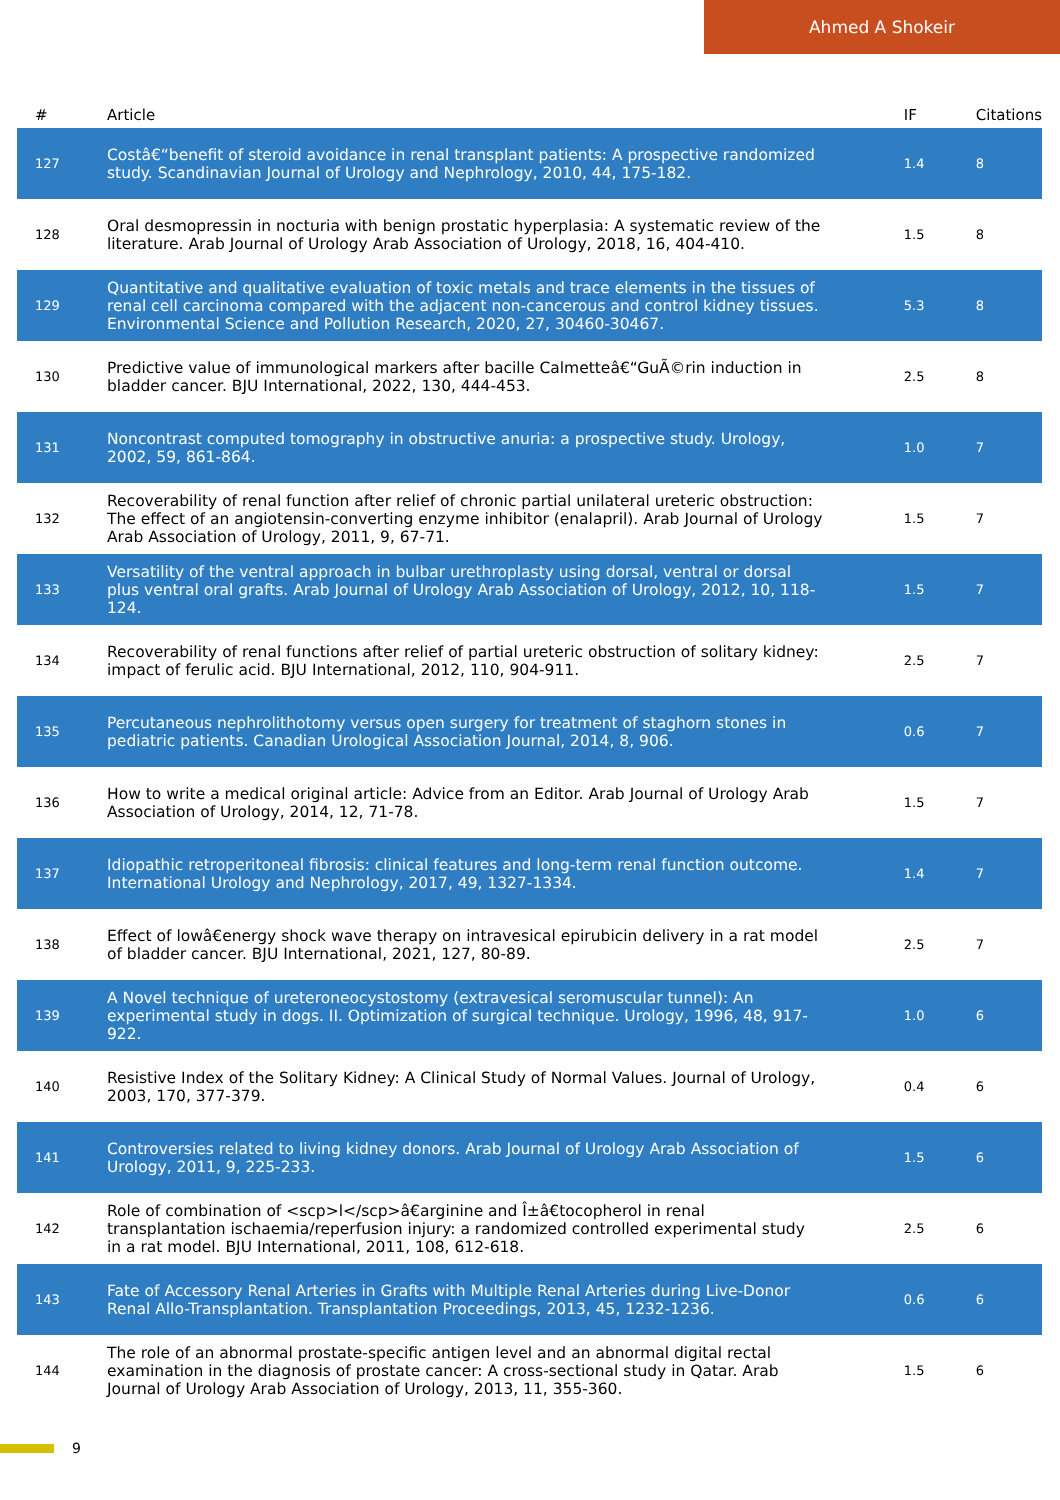Ahmed A Shokeir
| # | Article | IF | Citations |
| --- | --- | --- | --- |
| 127 | Costâ€“benefit of steroid avoidance in renal transplant patients: A prospective randomized study. Scandinavian Journal of Urology and Nephrology, 2010, 44, 175-182. | 1.4 | 8 |
| 128 | Oral desmopressin in nocturia with benign prostatic hyperplasia: A systematic review of the literature. Arab Journal of Urology Arab Association of Urology, 2018, 16, 404-410. | 1.5 | 8 |
| 129 | Quantitative and qualitative evaluation of toxic metals and trace elements in the tissues of renal cell carcinoma compared with the adjacent non-cancerous and control kidney tissues. Environmental Science and Pollution Research, 2020, 27, 30460-30467. | 5.3 | 8 |
| 130 | Predictive value of immunological markers after bacille Calmetteâ€“GuÃ©rin induction in bladder cancer. BJU International, 2022, 130, 444-453. | 2.5 | 8 |
| 131 | Noncontrast computed tomography in obstructive anuria: a prospective study. Urology, 2002, 59, 861-864. | 1.0 | 7 |
| 132 | Recoverability of renal function after relief of chronic partial unilateral ureteric obstruction: The effect of an angiotensin-converting enzyme inhibitor (enalapril). Arab Journal of Urology Arab Association of Urology, 2011, 9, 67-71. | 1.5 | 7 |
| 133 | Versatility of the ventral approach in bulbar urethroplasty using dorsal, ventral or dorsal plus ventral oral grafts. Arab Journal of Urology Arab Association of Urology, 2012, 10, 118-124. | 1.5 | 7 |
| 134 | Recoverability of renal functions after relief of partial ureteric obstruction of solitary kidney: impact of ferulic acid. BJU International, 2012, 110, 904-911. | 2.5 | 7 |
| 135 | Percutaneous nephrolithotomy versus open surgery for treatment of staghorn stones in pediatric patients. Canadian Urological Association Journal, 2014, 8, 906. | 0.6 | 7 |
| 136 | How to write a medical original article: Advice from an Editor. Arab Journal of Urology Arab Association of Urology, 2014, 12, 71-78. | 1.5 | 7 |
| 137 | Idiopathic retroperitoneal fibrosis: clinical features and long-term renal function outcome. International Urology and Nephrology, 2017, 49, 1327-1334. | 1.4 | 7 |
| 138 | Effect of lowâ€energy shock wave therapy on intravesical epirubicin delivery in a rat model of bladder cancer. BJU International, 2021, 127, 80-89. | 2.5 | 7 |
| 139 | A Novel technique of ureteroneocystostomy (extravesical seromuscular tunnel): An experimental study in dogs. II. Optimization of surgical technique. Urology, 1996, 48, 917-922. | 1.0 | 6 |
| 140 | Resistive Index of the Solitary Kidney: A Clinical Study of Normal Values. Journal of Urology, 2003, 170, 377-379. | 0.4 | 6 |
| 141 | Controversies related to living kidney donors. Arab Journal of Urology Arab Association of Urology, 2011, 9, 225-233. | 1.5 | 6 |
| 142 | Role of combination of <scp>l</scp>â€arginine and Î±â€tocopherol in renal transplantation ischaemia/reperfusion injury: a randomized controlled experimental study in a rat model. BJU International, 2011, 108, 612-618. | 2.5 | 6 |
| 143 | Fate of Accessory Renal Arteries in Grafts with Multiple Renal Arteries during Live-Donor Renal Allo-Transplantation. Transplantation Proceedings, 2013, 45, 1232-1236. | 0.6 | 6 |
| 144 | The role of an abnormal prostate-specific antigen level and an abnormal digital rectal examination in the diagnosis of prostate cancer: A cross-sectional study in Qatar. Arab Journal of Urology Arab Association of Urology, 2013, 11, 355-360. | 1.5 | 6 |
9